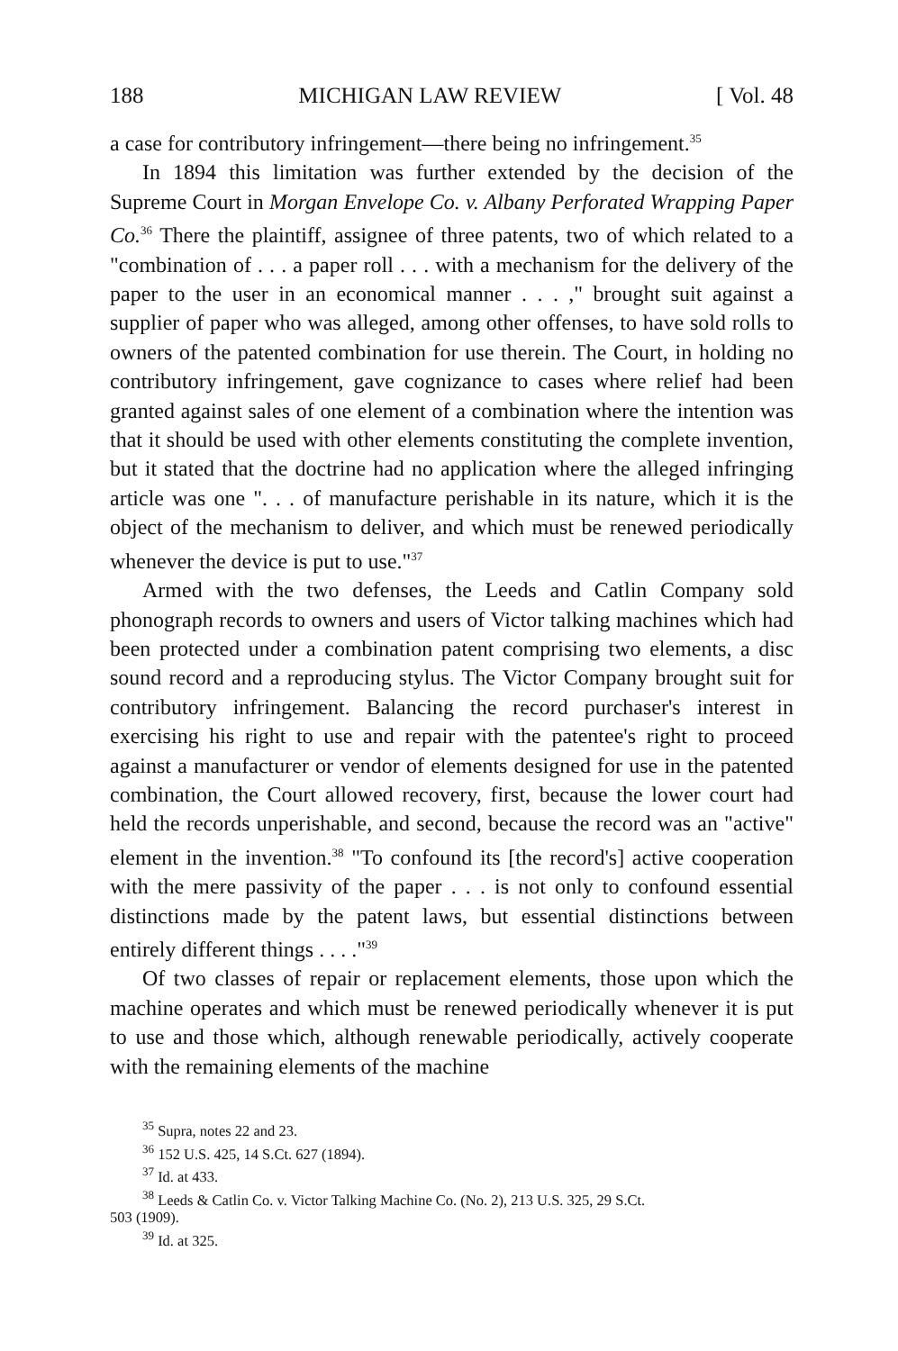188 MICHIGAN LAW REVIEW [ Vol. 48
a case for contributory infringement—there being no infringement.<sup>35</sup>
In 1894 this limitation was further extended by the decision of the Supreme Court in Morgan Envelope Co. v. Albany Perforated Wrapping Paper Co.<sup>36</sup> There the plaintiff, assignee of three patents, two of which related to a "combination of . . . a paper roll . . . with a mechanism for the delivery of the paper to the user in an economical manner . . . ," brought suit against a supplier of paper who was alleged, among other offenses, to have sold rolls to owners of the patented combination for use therein. The Court, in holding no contributory infringement, gave cognizance to cases where relief had been granted against sales of one element of a combination where the intention was that it should be used with other elements constituting the complete invention, but it stated that the doctrine had no application where the alleged infringing article was one ". . . of manufacture perishable in its nature, which it is the object of the mechanism to deliver, and which must be renewed periodically whenever the device is put to use."<sup>37</sup>
Armed with the two defenses, the Leeds and Catlin Company sold phonograph records to owners and users of Victor talking machines which had been protected under a combination patent comprising two elements, a disc sound record and a reproducing stylus. The Victor Company brought suit for contributory infringement. Balancing the record purchaser's interest in exercising his right to use and repair with the patentee's right to proceed against a manufacturer or vendor of elements designed for use in the patented combination, the Court allowed recovery, first, because the lower court had held the records unperishable, and second, because the record was an "active" element in the invention.<sup>38</sup> "To confound its [the record's] active cooperation with the mere passivity of the paper . . . is not only to confound essential distinctions made by the patent laws, but essential distinctions between entirely different things . . . ."<sup>39</sup>
Of two classes of repair or replacement elements, those upon which the machine operates and which must be renewed periodically whenever it is put to use and those which, although renewable periodically, actively cooperate with the remaining elements of the machine
<sup>35</sup> Supra, notes 22 and 23.
<sup>36</sup> 152 U.S. 425, 14 S.Ct. 627 (1894).
<sup>37</sup> Id. at 433.
<sup>38</sup> Leeds & Catlin Co. v. Victor Talking Machine Co. (No. 2), 213 U.S. 325, 29 S.Ct.
503 (1909).
<sup>39</sup> Id. at 325.